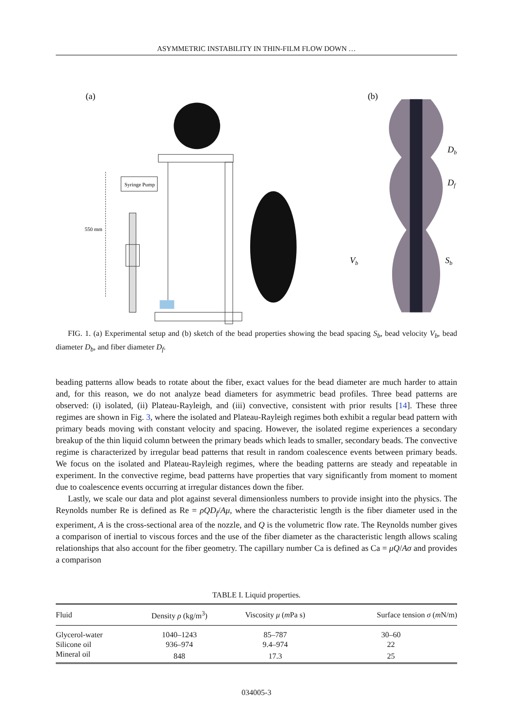ASYMMETRIC INSTABILITY IN THIN-FILM FLOW DOWN …
(a)
Syringe Pump
550 mm
(b)
Db
Df
Vb
Sb
FIG. 1. (a) Experimental setup and (b) sketch of the bead properties showing the bead spacing S<sub>b</sub>, bead velocity V<sub>b</sub>, bead diameter D<sub>b</sub>, and fiber diameter D<sub>f</sub>.
beading patterns allow beads to rotate about the fiber, exact values for the bead diameter are much harder to attain and, for this reason, we do not analyze bead diameters for asymmetric bead profiles. Three bead patterns are observed: (i) isolated, (ii) Plateau-Rayleigh, and (iii) convective, consistent with prior results [14]. These three regimes are shown in Fig. 3, where the isolated and Plateau-Rayleigh regimes both exhibit a regular bead pattern with primary beads moving with constant velocity and spacing. However, the isolated regime experiences a secondary breakup of the thin liquid column between the primary beads which leads to smaller, secondary beads. The convective regime is characterized by irregular bead patterns that result in random coalescence events between primary beads. We focus on the isolated and Plateau-Rayleigh regimes, where the beading patterns are steady and repeatable in experiment. In the convective regime, bead patterns have properties that vary significantly from moment to moment due to coalescence events occurring at irregular distances down the fiber.
Lastly, we scale our data and plot against several dimensionless numbers to provide insight into the physics. The Reynolds number Re is defined as Re = ρQD<sub>f</sub>/Aμ, where the characteristic length is the fiber diameter used in the experiment, A is the cross-sectional area of the nozzle, and Q is the volumetric flow rate. The Reynolds number gives a comparison of inertial to viscous forces and the use of the fiber diameter as the characteristic length allows scaling relationships that also account for the fiber geometry. The capillary number Ca is defined as Ca = μQ/Aσ and provides a comparison
TABLE I. Liquid properties.
| Fluid | Density ρ (kg/m<sup>3</sup>) | Viscosity μ ( m Pa s) | Surface tension σ ( m N/m) |
| --- | --- | --- | --- |
| Glycerol-water | 1040–1243 | 85–787 | 30–60 |
| Silicone oil | 936–974 | 9.4–974 | 22 |
| Mineral oil | 848 | 17.3 | 25 |
034005-3